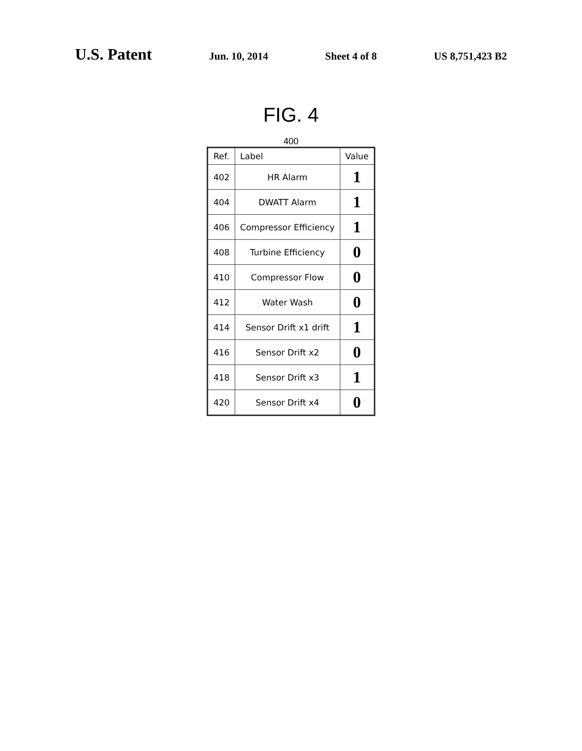U.S. Patent
Jun. 10, 2014 Sheet 4 of 8 US 8,751,423 B2
FIG. 4
400
| Ref. | Label | Value |
| --- | --- | --- |
| 402 | HR Alarm | 1 |
| 404 | DWATT Alarm | 1 |
| 406 | Compressor Efficiency | 1 |
| 408 | Turbine Efficiency | 0 |
| 410 | Compressor Flow | 0 |
| 412 | Water Wash | 0 |
| 414 | Sensor Drift x1 drift | 1 |
| 416 | Sensor Drift x2 | 0 |
| 418 | Sensor Drift x3 | 1 |
| 420 | Sensor Drift x4 | 0 |